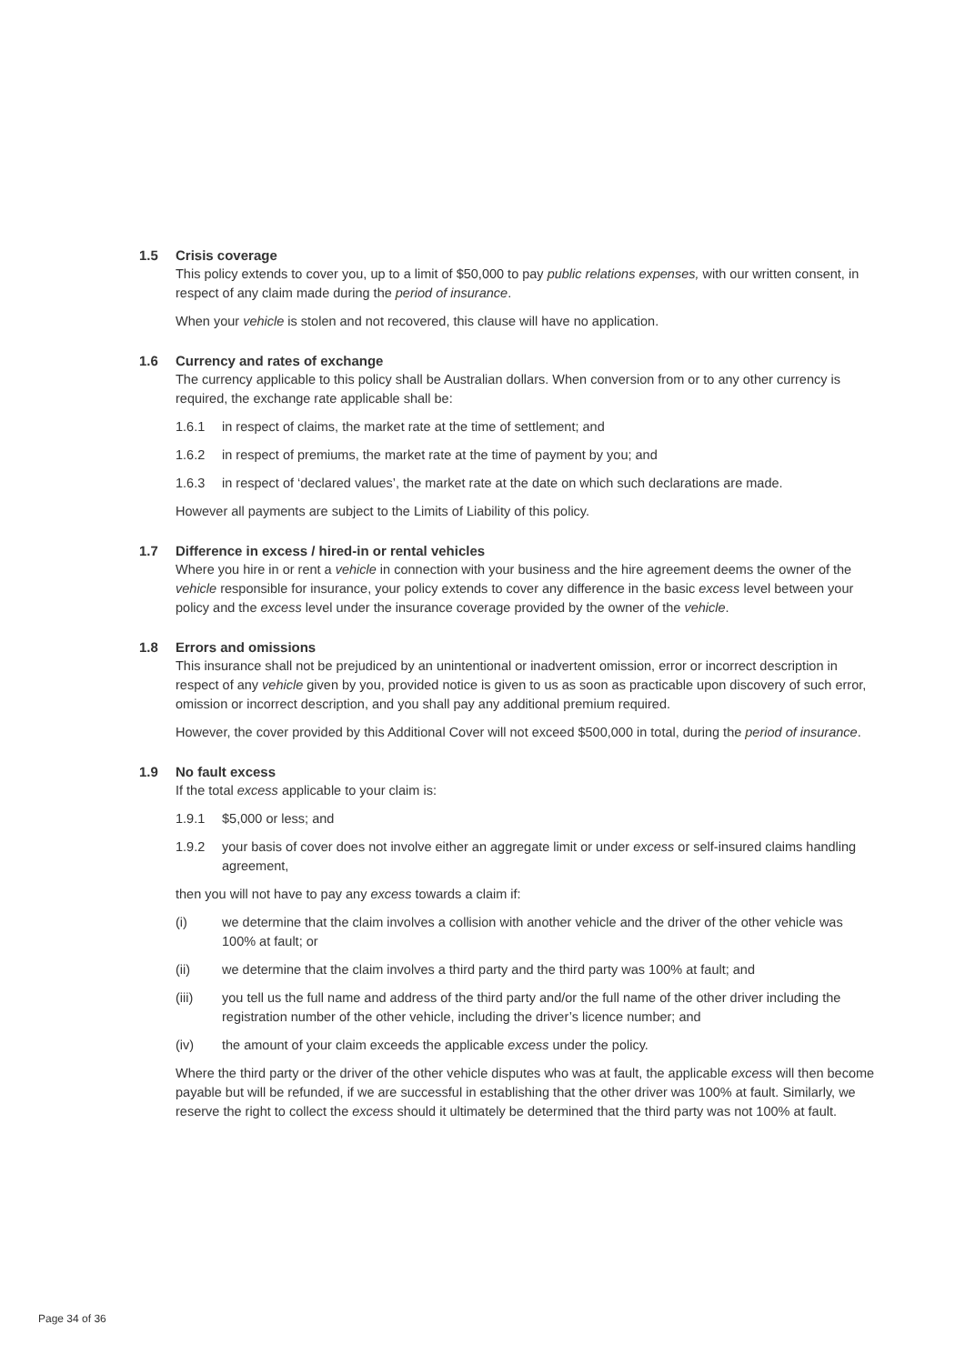1.5 Crisis coverage
This policy extends to cover you, up to a limit of $50,000 to pay public relations expenses, with our written consent, in respect of any claim made during the period of insurance.
When your vehicle is stolen and not recovered, this clause will have no application.
1.6 Currency and rates of exchange
The currency applicable to this policy shall be Australian dollars. When conversion from or to any other currency is required, the exchange rate applicable shall be:
1.6.1 in respect of claims, the market rate at the time of settlement; and
1.6.2 in respect of premiums, the market rate at the time of payment by you; and
1.6.3 in respect of ‘declared values’, the market rate at the date on which such declarations are made.
However all payments are subject to the Limits of Liability of this policy.
1.7 Difference in excess / hired-in or rental vehicles
Where you hire in or rent a vehicle in connection with your business and the hire agreement deems the owner of the vehicle responsible for insurance, your policy extends to cover any difference in the basic excess level between your policy and the excess level under the insurance coverage provided by the owner of the vehicle.
1.8 Errors and omissions
This insurance shall not be prejudiced by an unintentional or inadvertent omission, error or incorrect description in respect of any vehicle given by you, provided notice is given to us as soon as practicable upon discovery of such error, omission or incorrect description, and you shall pay any additional premium required.
However, the cover provided by this Additional Cover will not exceed $500,000 in total, during the period of insurance.
1.9 No fault excess
If the total excess applicable to your claim is:
1.9.1 $5,000 or less; and
1.9.2 your basis of cover does not involve either an aggregate limit or under excess or self-insured claims handling agreement,
then you will not have to pay any excess towards a claim if:
(i) we determine that the claim involves a collision with another vehicle and the driver of the other vehicle was 100% at fault; or
(ii) we determine that the claim involves a third party and the third party was 100% at fault; and
(iii) you tell us the full name and address of the third party and/or the full name of the other driver including the registration number of the other vehicle, including the driver’s licence number; and
(iv) the amount of your claim exceeds the applicable excess under the policy.
Where the third party or the driver of the other vehicle disputes who was at fault, the applicable excess will then become payable but will be refunded, if we are successful in establishing that the other driver was 100% at fault. Similarly, we reserve the right to collect the excess should it ultimately be determined that the third party was not 100% at fault.
Page 34 of 36